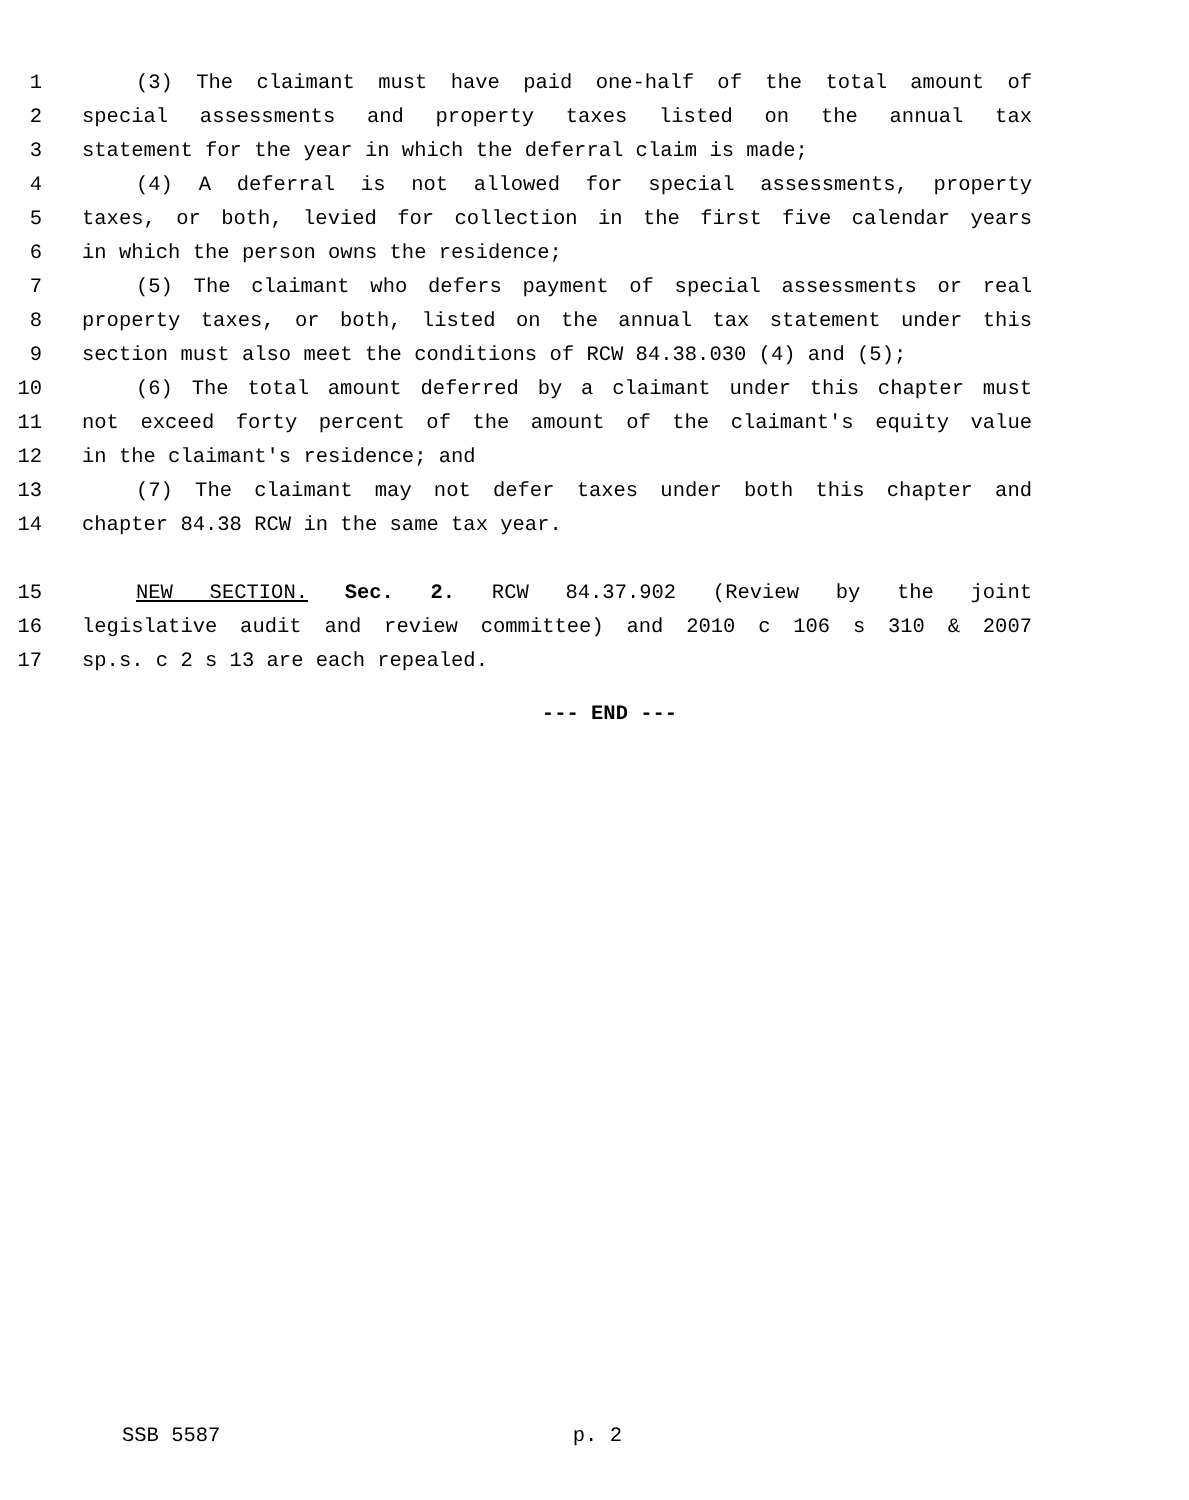1 (3) The claimant must have paid one-half of the total amount of
2 special assessments and property taxes listed on the annual tax
3 statement for the year in which the deferral claim is made;
4 (4) A deferral is not allowed for special assessments, property
5 taxes, or both, levied for collection in the first five calendar years
6 in which the person owns the residence;
7 (5) The claimant who defers payment of special assessments or real
8 property taxes, or both, listed on the annual tax statement under this
9 section must also meet the conditions of RCW 84.38.030 (4) and (5);
10 (6) The total amount deferred by a claimant under this chapter must
11 not exceed forty percent of the amount of the claimant's equity value
12 in the claimant's residence; and
13 (7) The claimant may not defer taxes under both this chapter and
14 chapter 84.38 RCW in the same tax year.
15 NEW SECTION. Sec. 2. RCW 84.37.902 (Review by the joint
16 legislative audit and review committee) and 2010 c 106 s 310 & 2007
17 sp.s. c 2 s 13 are each repealed.
--- END ---
SSB 5587 p. 2